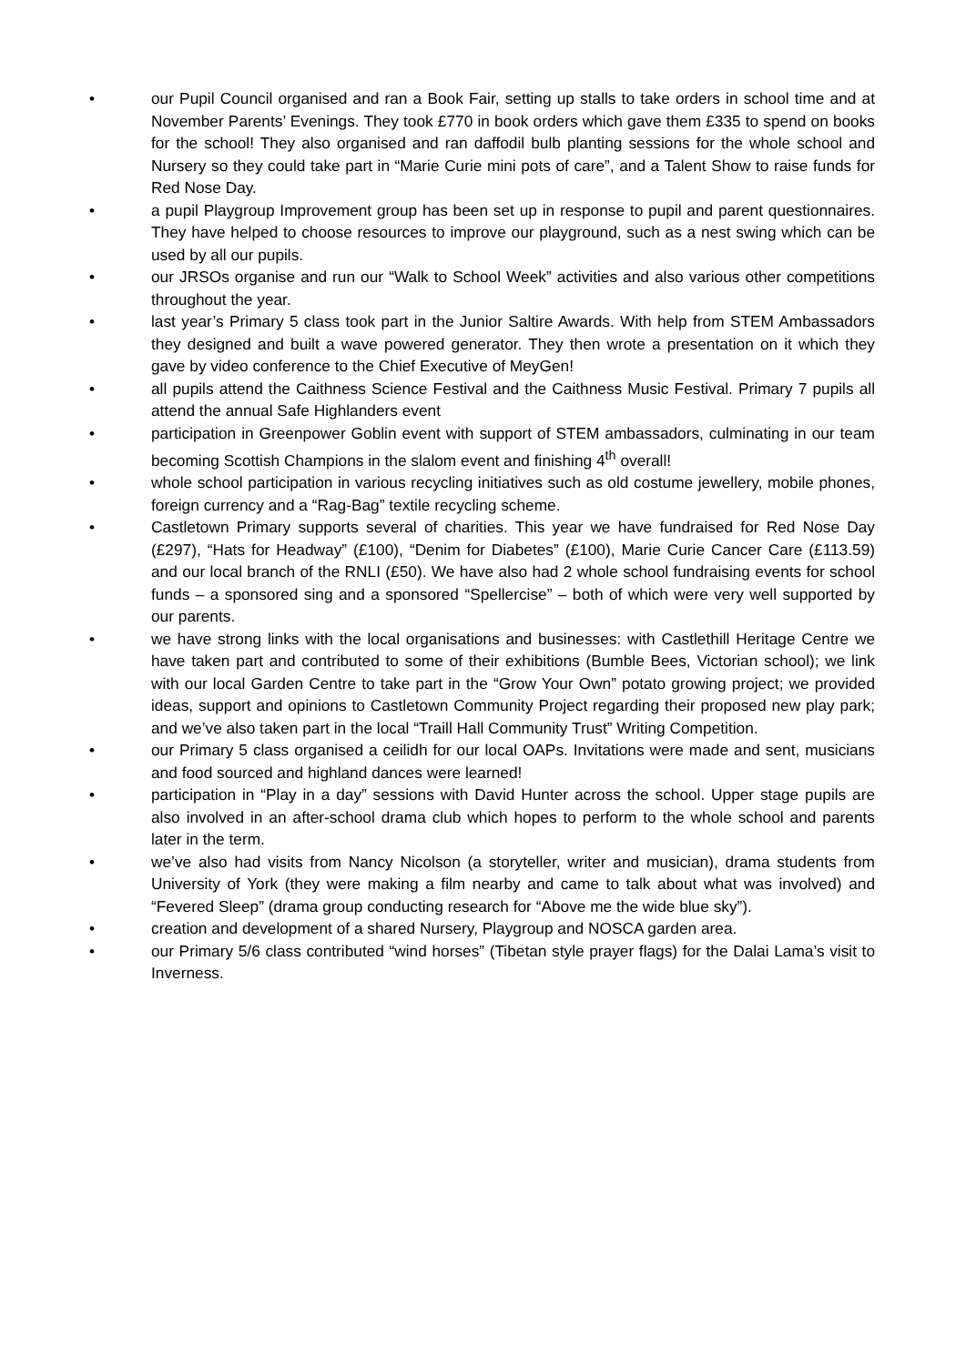• our Pupil Council organised and ran a Book Fair, setting up stalls to take orders in school time and at November Parents’ Evenings. They took £770 in book orders which gave them £335 to spend on books for the school! They also organised and ran daffodil bulb planting sessions for the whole school and Nursery so they could take part in “Marie Curie mini pots of care”, and a Talent Show to raise funds for Red Nose Day.
• a pupil Playgroup Improvement group has been set up in response to pupil and parent questionnaires. They have helped to choose resources to improve our playground, such as a nest swing which can be used by all our pupils.
• our JRSOs organise and run our “Walk to School Week” activities and also various other competitions throughout the year.
• last year’s Primary 5 class took part in the Junior Saltire Awards. With help from STEM Ambassadors they designed and built a wave powered generator. They then wrote a presentation on it which they gave by video conference to the Chief Executive of MeyGen!
• all pupils attend the Caithness Science Festival and the Caithness Music Festival. Primary 7 pupils all attend the annual Safe Highlanders event
• participation in Greenpower Goblin event with support of STEM ambassadors, culminating in our team becoming Scottish Champions in the slalom event and finishing 4<sup>th</sup> overall!
• whole school participation in various recycling initiatives such as old costume jewellery, mobile phones, foreign currency and a “Rag-Bag” textile recycling scheme.
• Castletown Primary supports several of charities. This year we have fundraised for Red Nose Day (£297), “Hats for Headway” (£100), “Denim for Diabetes” (£100), Marie Curie Cancer Care (£113.59) and our local branch of the RNLI (£50). We have also had 2 whole school fundraising events for school funds – a sponsored sing and a sponsored “Spellercise” – both of which were very well supported by our parents.
• we have strong links with the local organisations and businesses: with Castlethill Heritage Centre we have taken part and contributed to some of their exhibitions (Bumble Bees, Victorian school); we link with our local Garden Centre to take part in the “Grow Your Own” potato growing project; we provided ideas, support and opinions to Castletown Community Project regarding their proposed new play park; and we’ve also taken part in the local “Traill Hall Community Trust” Writing Competition.
• our Primary 5 class organised a ceilidh for our local OAPs. Invitations were made and sent, musicians and food sourced and highland dances were learned!
• participation in “Play in a day” sessions with David Hunter across the school. Upper stage pupils are also involved in an after-school drama club which hopes to perform to the whole school and parents later in the term.
• we’ve also had visits from Nancy Nicolson (a storyteller, writer and musician), drama students from University of York (they were making a film nearby and came to talk about what was involved) and “Fevered Sleep” (drama group conducting research for “Above me the wide blue sky”).
• creation and development of a shared Nursery, Playgroup and NOSCA garden area.
• our Primary 5/6 class contributed “wind horses” (Tibetan style prayer flags) for the Dalai Lama’s visit to Inverness.